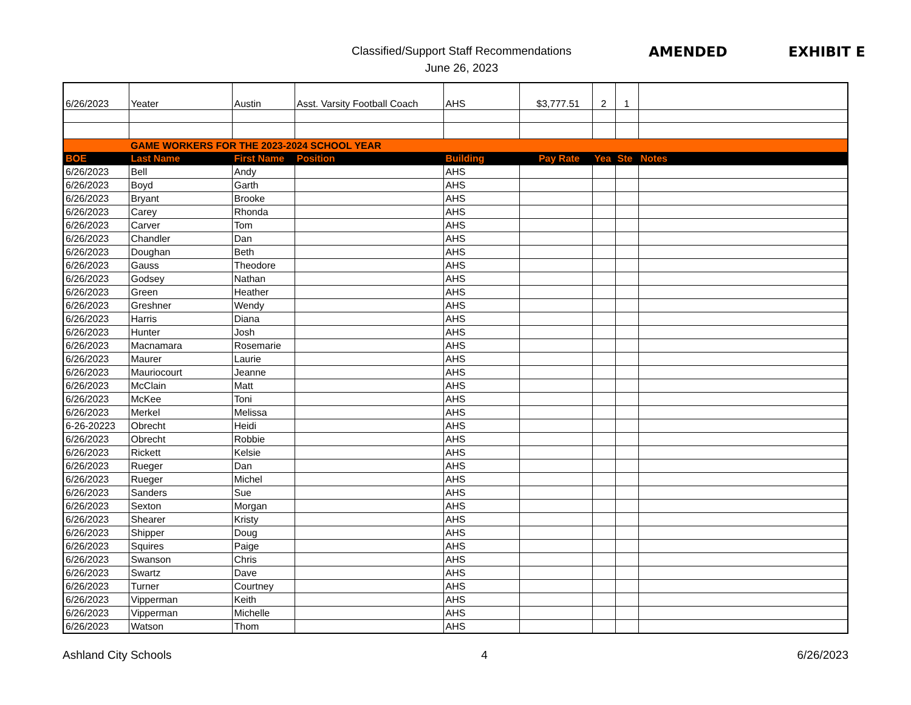Classified/Support Staff Recommendations
June 26, 2023
AMENDED EXHIBIT E
| 6/26/2023 | Yeater | Austin | Asst. Varsity Football Coach | AHS | $3,777.51 | 2 | 1 | |
| | GAME WORKERS FOR THE 2023-2024 SCHOOL YEAR | | | | | | | |
| BOE | Last Name | First Name | Position | Building | Pay Rate | Yea | Ste | Notes |
| 6/26/2023 | Bell | Andy | | AHS | | | | |
| 6/26/2023 | Boyd | Garth | | AHS | | | | |
| 6/26/2023 | Bryant | Brooke | | AHS | | | | |
| 6/26/2023 | Carey | Rhonda | | AHS | | | | |
| 6/26/2023 | Carver | Tom | | AHS | | | | |
| 6/26/2023 | Chandler | Dan | | AHS | | | | |
| 6/26/2023 | Doughan | Beth | | AHS | | | | |
| 6/26/2023 | Gauss | Theodore | | AHS | | | | |
| 6/26/2023 | Godsey | Nathan | | AHS | | | | |
| 6/26/2023 | Green | Heather | | AHS | | | | |
| 6/26/2023 | Greshner | Wendy | | AHS | | | | |
| 6/26/2023 | Harris | Diana | | AHS | | | | |
| 6/26/2023 | Hunter | Josh | | AHS | | | | |
| 6/26/2023 | Macnamara | Rosemarie | | AHS | | | | |
| 6/26/2023 | Maurer | Laurie | | AHS | | | | |
| 6/26/2023 | Mauriocourt | Jeanne | | AHS | | | | |
| 6/26/2023 | McClain | Matt | | AHS | | | | |
| 6/26/2023 | McKee | Toni | | AHS | | | | |
| 6/26/2023 | Merkel | Melissa | | AHS | | | | |
| 6-26-20223 | Obrecht | Heidi | | AHS | | | | |
| 6/26/2023 | Obrecht | Robbie | | AHS | | | | |
| 6/26/2023 | Rickett | Kelsie | | AHS | | | | |
| 6/26/2023 | Rueger | Dan | | AHS | | | | |
| 6/26/2023 | Rueger | Michel | | AHS | | | | |
| 6/26/2023 | Sanders | Sue | | AHS | | | | |
| 6/26/2023 | Sexton | Morgan | | AHS | | | | |
| 6/26/2023 | Shearer | Kristy | | AHS | | | | |
| 6/26/2023 | Shipper | Doug | | AHS | | | | |
| 6/26/2023 | Squires | Paige | | AHS | | | | |
| 6/26/2023 | Swanson | Chris | | AHS | | | | |
| 6/26/2023 | Swartz | Dave | | AHS | | | | |
| 6/26/2023 | Turner | Courtney | | AHS | | | | |
| 6/26/2023 | Vipperman | Keith | | AHS | | | | |
| 6/26/2023 | Vipperman | Michelle | | AHS | | | | |
| 6/26/2023 | Watson | Thom | | AHS | | | | |
Ashland City Schools 4 6/26/2023